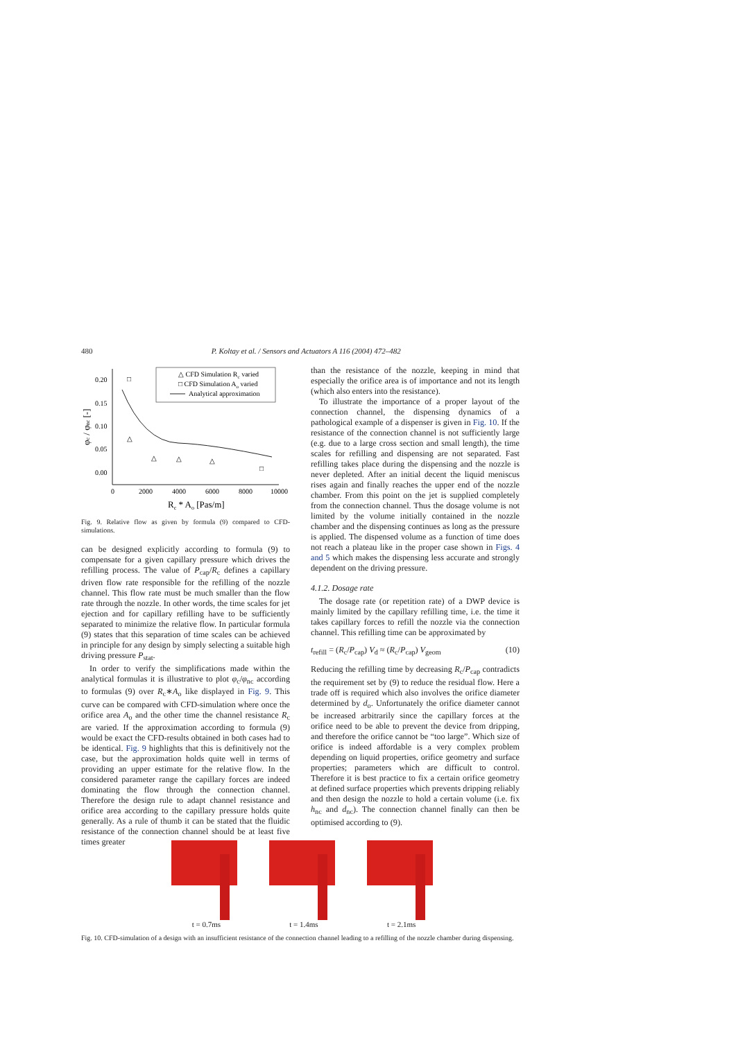480 P. Koltay et al. / Sensors and Actuators A 116 (2004) 472–482
△ CFD Simulation Rc varied
□ CFD Simulation Ao varied
Analytical approximation
0.20
0.15
0.10
0.05
0.00
0
2000
4000
6000
8000
10000
Rc * Ao [Pas/m]
φc / φnc [-]
□
△
△
△
△
□
Fig. 9. Relative flow as given by formula (9) compared to CFD-simulations.
can be designed explicitly according to formula (9) to compensate for a given capillary pressure which drives the refilling process. The value of P<sub>cap</sub>/R<sub>c</sub> defines a capillary driven flow rate responsible for the refilling of the nozzle channel. This flow rate must be much smaller than the flow rate through the nozzle. In other words, the time scales for jet ejection and for capillary refilling have to be sufficiently separated to minimize the relative flow. In particular formula (9) states that this separation of time scales can be achieved in principle for any design by simply selecting a suitable high driving pressure P<sub>stat</sub>.
In order to verify the simplifications made within the analytical formulas it is illustrative to plot φ<sub>c</sub>/φ<sub>nc</sub> according to formulas (9) over R<sub>c</sub>∗A<sub>o</sub> like displayed in Fig. 9. This curve can be compared with CFD-simulation where once the orifice area A<sub>o</sub> and the other time the channel resistance R<sub>c</sub> are varied. If the approximation according to formula (9) would be exact the CFD-results obtained in both cases had to be identical. Fig. 9 highlights that this is definitively not the case, but the approximation holds quite well in terms of providing an upper estimate for the relative flow. In the considered parameter range the capillary forces are indeed dominating the flow through the connection channel. Therefore the design rule to adapt channel resistance and orifice area according to the capillary pressure holds quite generally. As a rule of thumb it can be stated that the fluidic resistance of the connection channel should be at least five times greater
than the resistance of the nozzle, keeping in mind that especially the orifice area is of importance and not its length (which also enters into the resistance).
To illustrate the importance of a proper layout of the connection channel, the dispensing dynamics of a pathological example of a dispenser is given in Fig. 10. If the resistance of the connection channel is not sufficiently large (e.g. due to a large cross section and small length), the time scales for refilling and dispensing are not separated. Fast refilling takes place during the dispensing and the nozzle is never depleted. After an initial decent the liquid meniscus rises again and finally reaches the upper end of the nozzle chamber. From this point on the jet is supplied completely from the connection channel. Thus the dosage volume is not limited by the volume initially contained in the nozzle chamber and the dispensing continues as long as the pressure is applied. The dispensed volume as a function of time does not reach a plateau like in the proper case shown in Figs. 4 and 5 which makes the dispensing less accurate and strongly dependent on the driving pressure.
4.1.2. Dosage rate
The dosage rate (or repetition rate) of a DWP device is mainly limited by the capillary refilling time, i.e. the time it takes capillary forces to refill the nozzle via the connection channel. This refilling time can be approximated by
t<sub>refill</sub> = (R<sub>c</sub>/P<sub>cap</sub>) V<sub>d</sub> ≈ (R<sub>c</sub>/P<sub>cap</sub>) V<sub>geom</sub> (10)
Reducing the refilling time by decreasing R<sub>c</sub>/P<sub>cap</sub> contradicts the requirement set by (9) to reduce the residual flow. Here a trade off is required which also involves the orifice diameter determined by d<sub>o</sub>. Unfortunately the orifice diameter cannot be increased arbitrarily since the capillary forces at the orifice need to be able to prevent the device from dripping, and therefore the orifice cannot be “too large”. Which size of orifice is indeed affordable is a very complex problem depending on liquid properties, orifice geometry and surface properties; parameters which are difficult to control. Therefore it is best practice to fix a certain orifice geometry at defined surface properties which prevents dripping reliably and then design the nozzle to hold a certain volume (i.e. fix h<sub>nc</sub> and d<sub>nc</sub>). The connection channel finally can then be optimised according to (9).
t = 0.7ms t = 1.4ms t = 2.1ms
Fig. 10. CFD-simulation of a design with an insufficient resistance of the connection channel leading to a refilling of the nozzle chamber during dispensing.